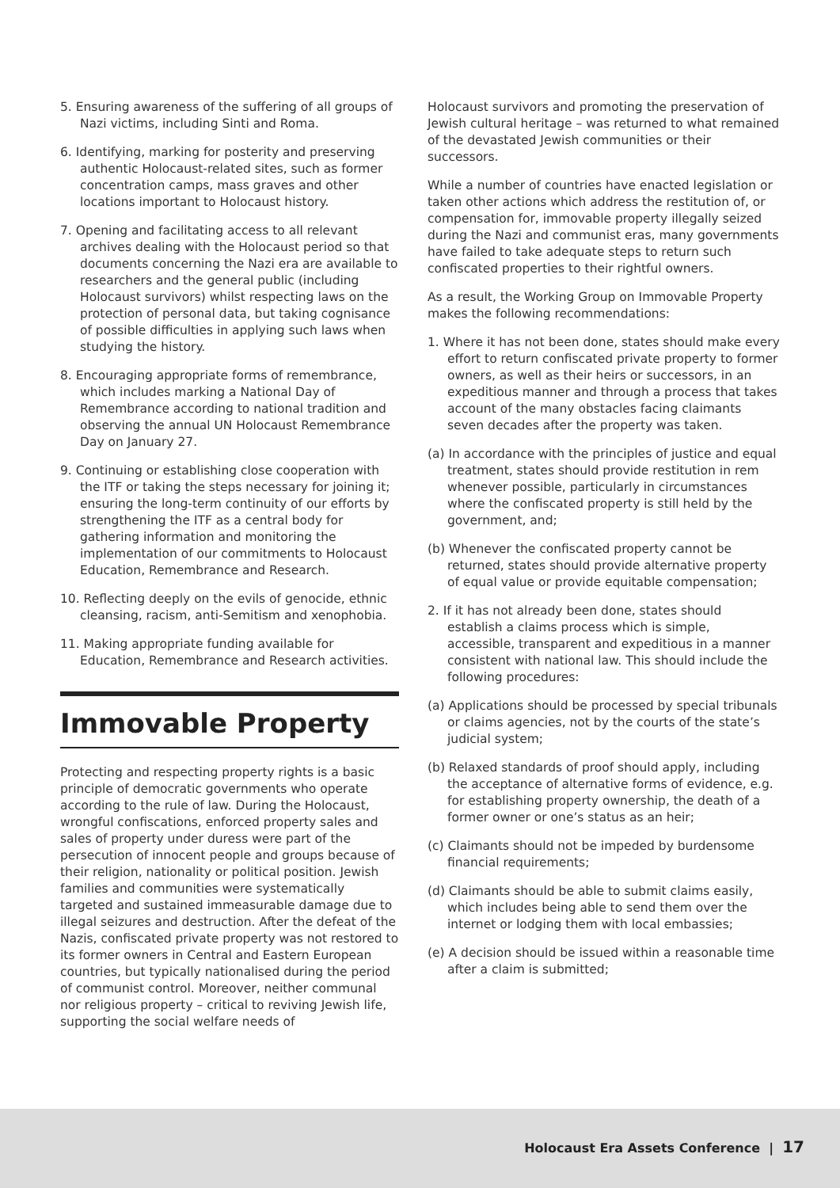5. Ensuring awareness of the suffering of all groups of Nazi victims, including Sinti and Roma.
6. Identifying, marking for posterity and preserving authentic Holocaust-related sites, such as former concentration camps, mass graves and other locations important to Holocaust history.
7. Opening and facilitating access to all relevant archives dealing with the Holocaust period so that documents concerning the Nazi era are available to researchers and the general public (including Holocaust survivors) whilst respecting laws on the protection of personal data, but taking cognisance of possible difficulties in applying such laws when studying the history.
8. Encouraging appropriate forms of remembrance, which includes marking a National Day of Remembrance according to national tradition and observing the annual UN Holocaust Remembrance Day on January 27.
9. Continuing or establishing close cooperation with the ITF or taking the steps necessary for joining it; ensuring the long-term continuity of our efforts by strengthening the ITF as a central body for gathering information and monitoring the implementation of our commitments to Holocaust Education, Remembrance and Research.
10. Reflecting deeply on the evils of genocide, ethnic cleansing, racism, anti-Semitism and xenophobia.
11. Making appropriate funding available for Education, Remembrance and Research activities.
Immovable Property
Protecting and respecting property rights is a basic principle of democratic governments who operate according to the rule of law. During the Holocaust, wrongful confiscations, enforced property sales and sales of property under duress were part of the persecution of innocent people and groups because of their religion, nationality or political position. Jewish families and communities were systematically targeted and sustained immeasurable damage due to illegal seizures and destruction. After the defeat of the Nazis, confiscated private property was not restored to its former owners in Central and Eastern European countries, but typically nationalised during the period of communist control. Moreover, neither communal nor religious property – critical to reviving Jewish life, supporting the social welfare needs of
Holocaust survivors and promoting the preservation of Jewish cultural heritage – was returned to what remained of the devastated Jewish communities or their successors.
While a number of countries have enacted legislation or taken other actions which address the restitution of, or compensation for, immovable property illegally seized during the Nazi and communist eras, many governments have failed to take adequate steps to return such confiscated properties to their rightful owners.
As a result, the Working Group on Immovable Property makes the following recommendations:
1. Where it has not been done, states should make every effort to return confiscated private property to former owners, as well as their heirs or successors, in an expeditious manner and through a process that takes account of the many obstacles facing claimants seven decades after the property was taken.
(a) In accordance with the principles of justice and equal treatment, states should provide restitution in rem whenever possible, particularly in circumstances where the confiscated property is still held by the government, and;
(b) Whenever the confiscated property cannot be returned, states should provide alternative property of equal value or provide equitable compensation;
2. If it has not already been done, states should establish a claims process which is simple, accessible, transparent and expeditious in a manner consistent with national law. This should include the following procedures:
(a) Applications should be processed by special tribunals or claims agencies, not by the courts of the state’s judicial system;
(b) Relaxed standards of proof should apply, including the acceptance of alternative forms of evidence, e.g. for establishing property ownership, the death of a former owner or one’s status as an heir;
(c) Claimants should not be impeded by burdensome financial requirements;
(d) Claimants should be able to submit claims easily, which includes being able to send them over the internet or lodging them with local embassies;
(e) A decision should be issued within a reasonable time after a claim is submitted;
Holocaust Era Assets Conference | 17